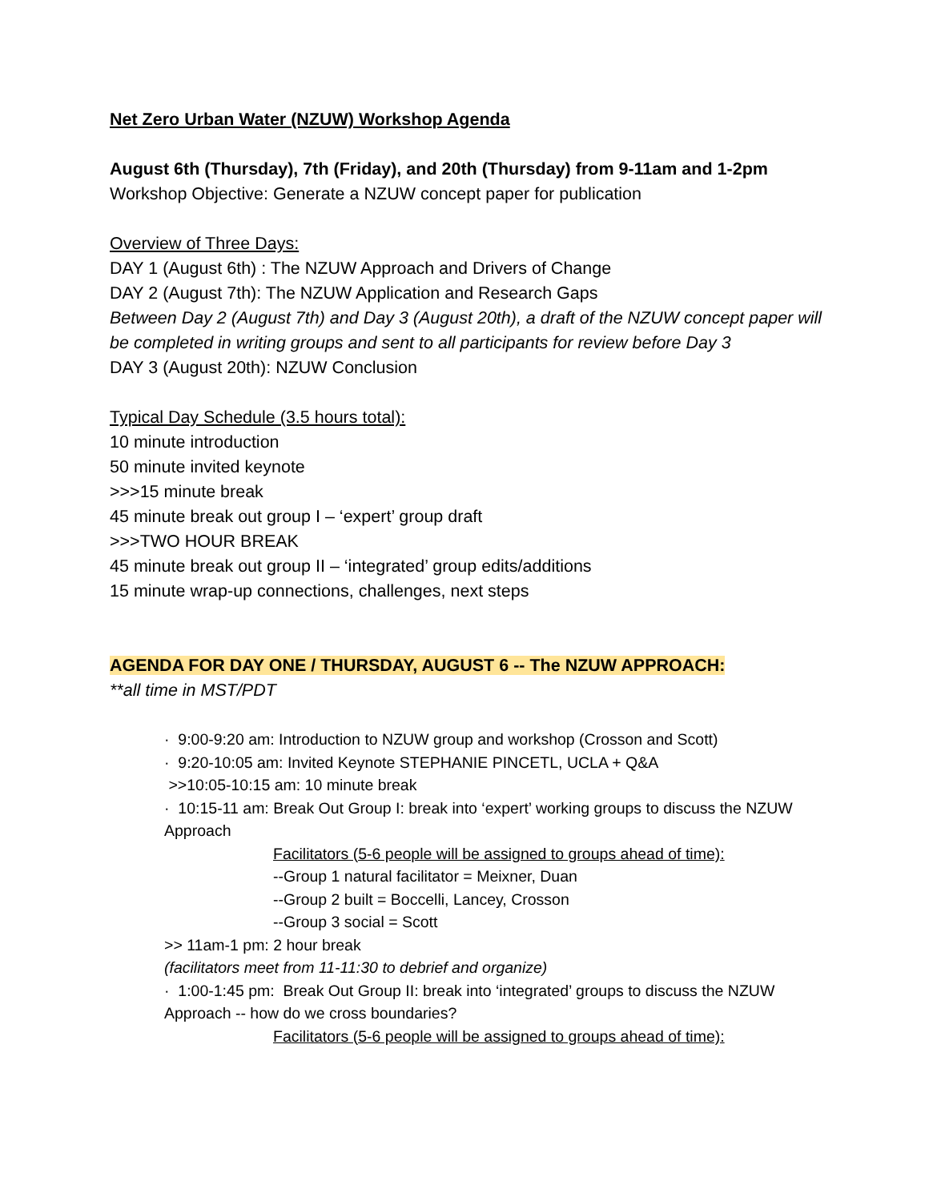Net Zero Urban Water (NZUW) Workshop Agenda
August 6th (Thursday), 7th (Friday), and 20th (Thursday) from 9-11am and 1-2pm
Workshop Objective: Generate a NZUW concept paper for publication
Overview of Three Days:
DAY 1 (August 6th) : The NZUW Approach and Drivers of Change
DAY 2 (August 7th): The NZUW Application and Research Gaps
Between Day 2 (August 7th) and Day 3 (August 20th), a draft of the NZUW concept paper will be completed in writing groups and sent to all participants for review before Day 3
DAY 3 (August 20th): NZUW Conclusion
Typical Day Schedule (3.5 hours total):
10 minute introduction
50 minute invited keynote
>>>15 minute break
45 minute break out group I – ‘expert’ group draft
>>>TWO HOUR BREAK
45 minute break out group II – ‘integrated’ group edits/additions
15 minute wrap-up connections, challenges, next steps
AGENDA FOR DAY ONE / THURSDAY, AUGUST 6 -- The NZUW APPROACH:
**all time in MST/PDT
· 9:00-9:20 am: Introduction to NZUW group and workshop (Crosson and Scott)
· 9:20-10:05 am: Invited Keynote STEPHANIE PINCETL, UCLA + Q&A
>>10:05-10:15 am: 10 minute break
· 10:15-11 am: Break Out Group I: break into ‘expert’ working groups to discuss the NZUW Approach
Facilitators (5-6 people will be assigned to groups ahead of time):
--Group 1 natural facilitator = Meixner, Duan
--Group 2 built = Boccelli, Lancey, Crosson
--Group 3 social = Scott
>> 11am-1 pm: 2 hour break
(facilitators meet from 11-11:30 to debrief and organize)
· 1:00-1:45 pm: Break Out Group II: break into ‘integrated’ groups to discuss the NZUW Approach -- how do we cross boundaries?
Facilitators (5-6 people will be assigned to groups ahead of time):